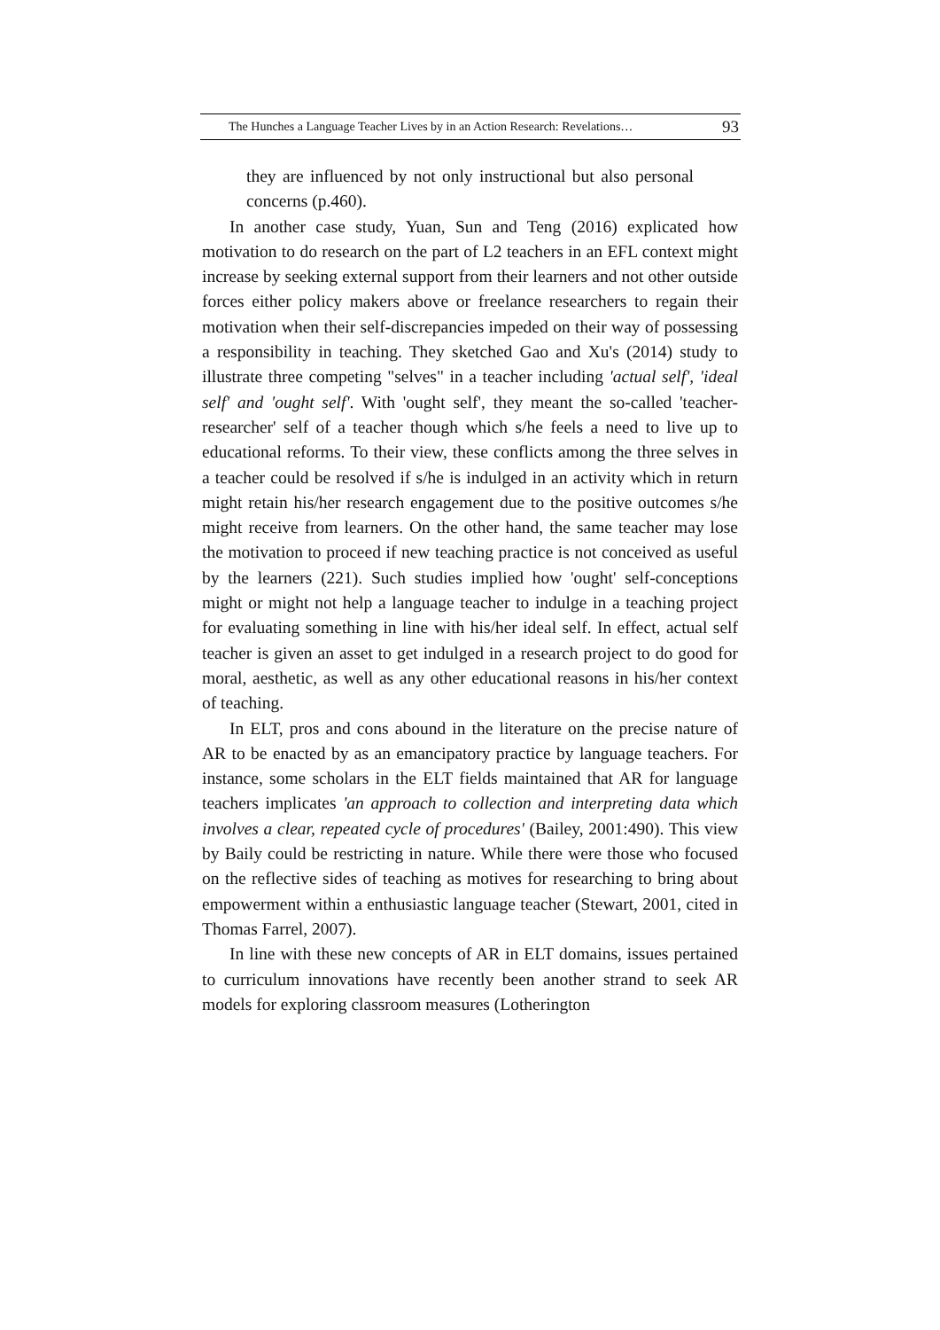The Hunches a Language Teacher Lives by in an Action Research: Revelations… 93
they are influenced by not only instructional but also personal concerns (p.460).
In another case study, Yuan, Sun and Teng (2016) explicated how motivation to do research on the part of L2 teachers in an EFL context might increase by seeking external support from their learners and not other outside forces either policy makers above or freelance researchers to regain their motivation when their self-discrepancies impeded on their way of possessing a responsibility in teaching. They sketched Gao and Xu's (2014) study to illustrate three competing "selves" in a teacher including 'actual self', 'ideal self' and 'ought self'. With 'ought self', they meant the so-called 'teacher-researcher' self of a teacher though which s/he feels a need to live up to educational reforms. To their view, these conflicts among the three selves in a teacher could be resolved if s/he is indulged in an activity which in return might retain his/her research engagement due to the positive outcomes s/he might receive from learners. On the other hand, the same teacher may lose the motivation to proceed if new teaching practice is not conceived as useful by the learners (221). Such studies implied how 'ought' self-conceptions might or might not help a language teacher to indulge in a teaching project for evaluating something in line with his/her ideal self. In effect, actual self teacher is given an asset to get indulged in a research project to do good for moral, aesthetic, as well as any other educational reasons in his/her context of teaching.
In ELT, pros and cons abound in the literature on the precise nature of AR to be enacted by as an emancipatory practice by language teachers. For instance, some scholars in the ELT fields maintained that AR for language teachers implicates 'an approach to collection and interpreting data which involves a clear, repeated cycle of procedures' (Bailey, 2001:490). This view by Baily could be restricting in nature. While there were those who focused on the reflective sides of teaching as motives for researching to bring about empowerment within a enthusiastic language teacher (Stewart, 2001, cited in Thomas Farrel, 2007).
In line with these new concepts of AR in ELT domains, issues pertained to curriculum innovations have recently been another strand to seek AR models for exploring classroom measures (Lotherington